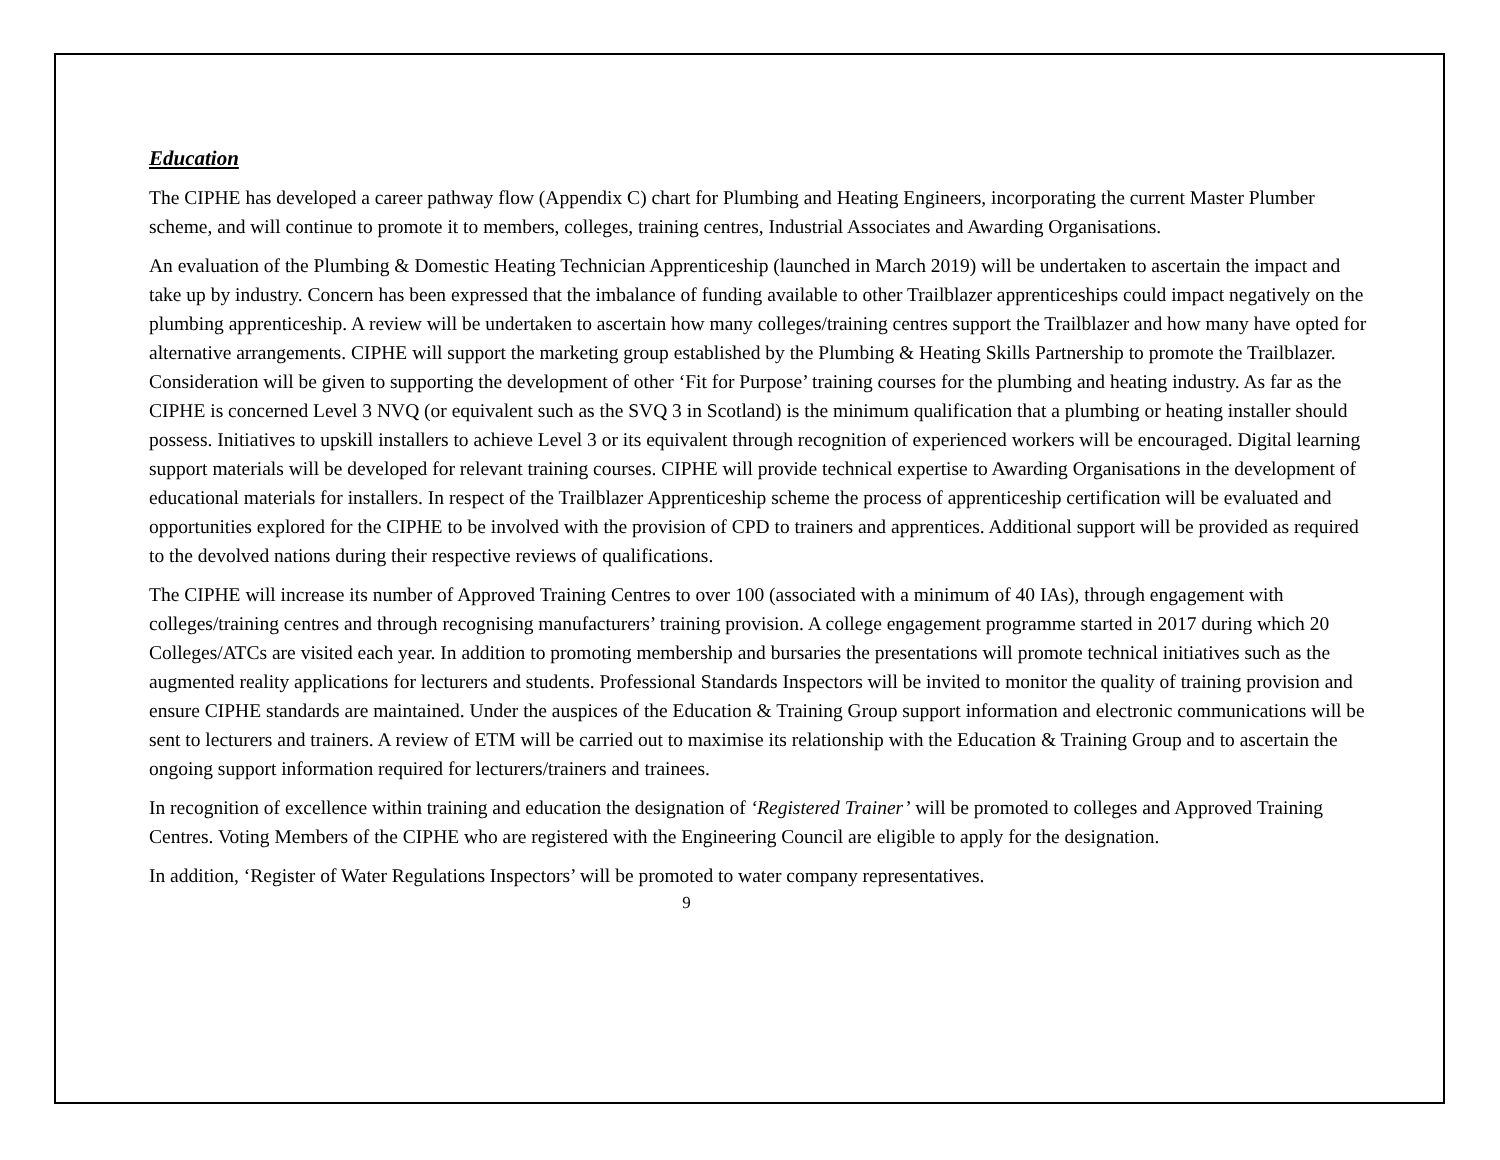Education
The CIPHE has developed a career pathway flow (Appendix C) chart for Plumbing and Heating Engineers, incorporating the current Master Plumber scheme, and will continue to promote it to members, colleges, training centres, Industrial Associates and Awarding Organisations.
An evaluation of the Plumbing & Domestic Heating Technician Apprenticeship (launched in March 2019) will be undertaken to ascertain the impact and take up by industry. Concern has been expressed that the imbalance of funding available to other Trailblazer apprenticeships could impact negatively on the plumbing apprenticeship. A review will be undertaken to ascertain how many colleges/training centres support the Trailblazer and how many have opted for alternative arrangements. CIPHE will support the marketing group established by the Plumbing & Heating Skills Partnership to promote the Trailblazer. Consideration will be given to supporting the development of other ‘Fit for Purpose’ training courses for the plumbing and heating industry. As far as the CIPHE is concerned Level 3 NVQ (or equivalent such as the SVQ 3 in Scotland) is the minimum qualification that a plumbing or heating installer should possess. Initiatives to upskill installers to achieve Level 3 or its equivalent through recognition of experienced workers will be encouraged. Digital learning support materials will be developed for relevant training courses. CIPHE will provide technical expertise to Awarding Organisations in the development of educational materials for installers. In respect of the Trailblazer Apprenticeship scheme the process of apprenticeship certification will be evaluated and opportunities explored for the CIPHE to be involved with the provision of CPD to trainers and apprentices. Additional support will be provided as required to the devolved nations during their respective reviews of qualifications.
The CIPHE will increase its number of Approved Training Centres to over 100 (associated with a minimum of 40 IAs), through engagement with colleges/training centres and through recognising manufacturers’ training provision. A college engagement programme started in 2017 during which 20 Colleges/ATCs are visited each year. In addition to promoting membership and bursaries the presentations will promote technical initiatives such as the augmented reality applications for lecturers and students. Professional Standards Inspectors will be invited to monitor the quality of training provision and ensure CIPHE standards are maintained. Under the auspices of the Education & Training Group support information and electronic communications will be sent to lecturers and trainers. A review of ETM will be carried out to maximise its relationship with the Education & Training Group and to ascertain the ongoing support information required for lecturers/trainers and trainees.
In recognition of excellence within training and education the designation of ‘Registered Trainer’ will be promoted to colleges and Approved Training Centres. Voting Members of the CIPHE who are registered with the Engineering Council are eligible to apply for the designation.
In addition, ‘Register of Water Regulations Inspectors’ will be promoted to water company representatives.
9